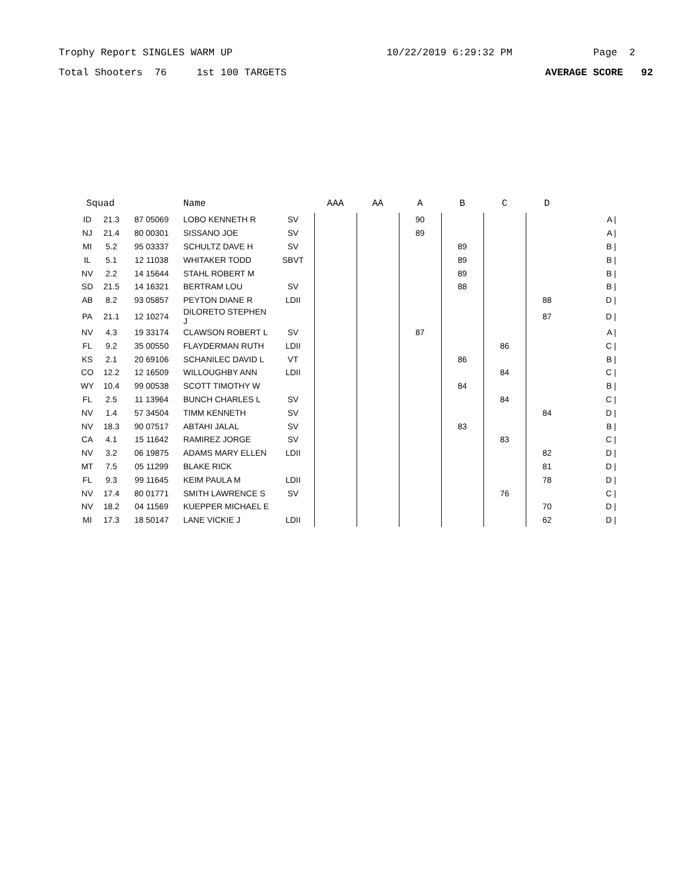Trophy Report SINGLES WARM UP 10/22/2019 6:29:32 PM Page 2
Total Shooters 76 1st 100 TARGETS AVERAGE SCORE 92
| Squad | | | Name | | AAA | AA | A | B | C | D | |
| --- | --- | --- | --- | --- | --- | --- | --- | --- | --- | --- | --- |
| ID | 21.3 | 87 05069 | LOBO KENNETH R | SV | | | 90 | | | | A / |
| NJ | 21.4 | 80 00301 | SISSANO JOE | SV | | | 89 | | | | A / |
| MI | 5.2 | 95 03337 | SCHULTZ DAVE H | SV | | | | 89 | | | B / |
| IL | 5.1 | 12 11038 | WHITAKER TODD | SBVT | | | | 89 | | | B / |
| NV | 2.2 | 14 15644 | STAHL ROBERT M | | | | | 89 | | | B / |
| SD | 21.5 | 14 16321 | BERTRAM LOU | SV | | | | 88 | | | B / |
| AB | 8.2 | 93 05857 | PEYTON DIANE R | LDII | | | | | | 88 | D / |
| PA | 21.1 | 12 10274 | DILORETO STEPHEN J | | | | | | | 87 | D / |
| NV | 4.3 | 19 33174 | CLAWSON ROBERT L | SV | | | 87 | | | | A / |
| FL | 9.2 | 35 00550 | FLAYDERMAN RUTH | LDII | | | | | 86 | | C / |
| KS | 2.1 | 20 69106 | SCHANILEC DAVID L | VT | | | | 86 | | | B / |
| CO | 12.2 | 12 16509 | WILLOUGHBY ANN | LDII | | | | | 84 | | C / |
| WY | 10.4 | 99 00538 | SCOTT TIMOTHY W | | | | | 84 | | | B / |
| FL | 2.5 | 11 13964 | BUNCH CHARLES L | SV | | | | | 84 | | C / |
| NV | 1.4 | 57 34504 | TIMM KENNETH | SV | | | | | | 84 | D / |
| NV | 18.3 | 90 07517 | ABTAHI JALAL | SV | | | | 83 | | | B / |
| CA | 4.1 | 15 11642 | RAMIREZ JORGE | SV | | | | | 83 | | C / |
| NV | 3.2 | 06 19875 | ADAMS MARY ELLEN | LDII | | | | | | 82 | D / |
| MT | 7.5 | 05 11299 | BLAKE RICK | | | | | | | 81 | D / |
| FL | 9.3 | 99 11645 | KEIM PAULA M | LDII | | | | | | 78 | D / |
| NV | 17.4 | 80 01771 | SMITH LAWRENCE S | SV | | | | | 76 | | C / |
| NV | 18.2 | 04 11569 | KUEPPER MICHAEL E | | | | | | | 70 | D / |
| MI | 17.3 | 18 50147 | LANE VICKIE J | LDII | | | | | | 62 | D / |